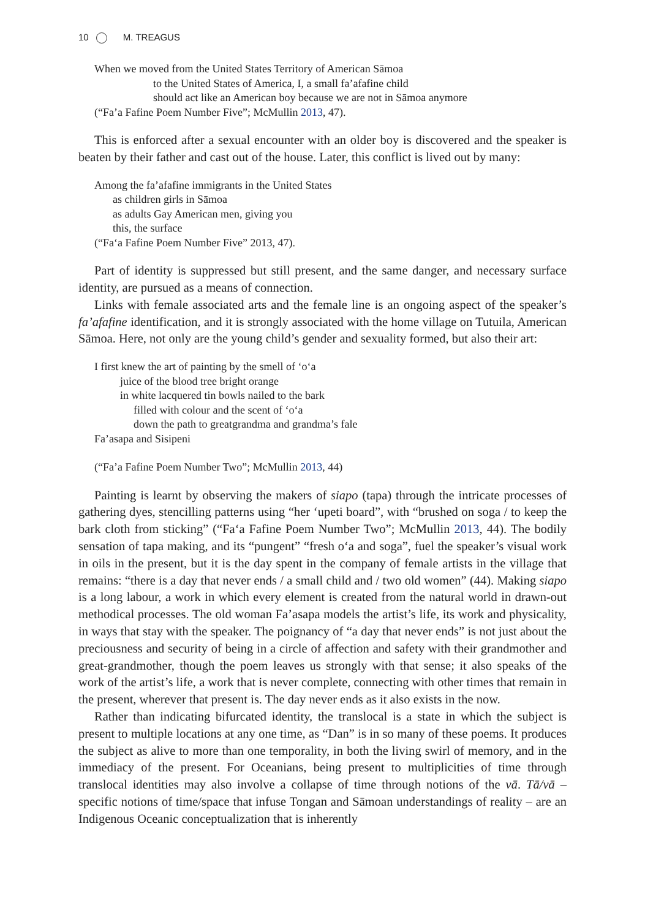10 M. TREAGUS
When we moved from the United States Territory of American Sāmoa
to the United States of America, I, a small fa’afafine child
should act like an American boy because we are not in Sāmoa anymore
(“Fa’a Fafine Poem Number Five”; McMullin 2013, 47).
This is enforced after a sexual encounter with an older boy is discovered and the speaker is beaten by their father and cast out of the house. Later, this conflict is lived out by many:
Among the fa’afafine immigrants in the United States
as children girls in Sāmoa
as adults Gay American men, giving you
this, the surface
(“Fa‘a Fafine Poem Number Five” 2013, 47).
Part of identity is suppressed but still present, and the same danger, and necessary surface identity, are pursued as a means of connection.
Links with female associated arts and the female line is an ongoing aspect of the speaker’s fa’afafine identification, and it is strongly associated with the home village on Tutuila, American Sāmoa. Here, not only are the young child’s gender and sexuality formed, but also their art:
I first knew the art of painting by the smell of ‘o‘a
juice of the blood tree bright orange
in white lacquered tin bowls nailed to the bark
filled with colour and the scent of ‘o‘a
down the path to greatgrandma and grandma’s fale
Fa’asapa and Sisipeni
(“Fa’a Fafine Poem Number Two”; McMullin 2013, 44)
Painting is learnt by observing the makers of siapo (tapa) through the intricate processes of gathering dyes, stencilling patterns using “her ‘upeti board”, with “brushed on soga / to keep the bark cloth from sticking” (“Fa‘a Fafine Poem Number Two”; McMullin 2013, 44). The bodily sensation of tapa making, and its “pungent” “fresh o‘a and soga”, fuel the speaker’s visual work in oils in the present, but it is the day spent in the company of female artists in the village that remains: “there is a day that never ends / a small child and / two old women” (44). Making siapo is a long labour, a work in which every element is created from the natural world in drawn-out methodical processes. The old woman Fa’asapa models the artist’s life, its work and physicality, in ways that stay with the speaker. The poignancy of “a day that never ends” is not just about the preciousness and security of being in a circle of affection and safety with their grandmother and great-grandmother, though the poem leaves us strongly with that sense; it also speaks of the work of the artist’s life, a work that is never complete, connecting with other times that remain in the present, wherever that present is. The day never ends as it also exists in the now.
Rather than indicating bifurcated identity, the translocal is a state in which the subject is present to multiple locations at any one time, as “Dan” is in so many of these poems. It produces the subject as alive to more than one temporality, in both the living swirl of memory, and in the immediacy of the present. For Oceanians, being present to multiplicities of time through translocal identities may also involve a collapse of time through notions of the vā. Tā/vā – specific notions of time/space that infuse Tongan and Sāmoan understandings of reality – are an Indigenous Oceanic conceptualization that is inherently